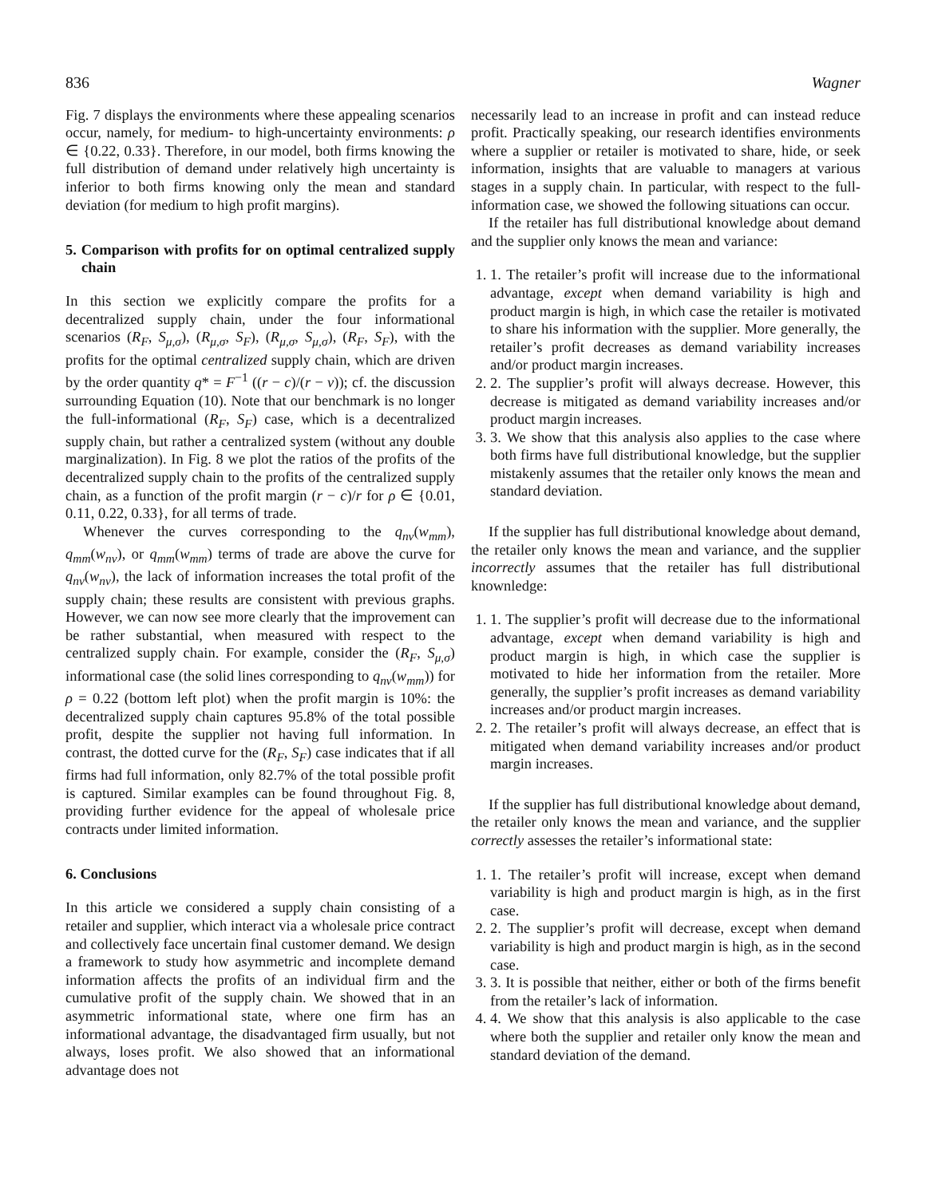836 Wagner
Fig. 7 displays the environments where these appealing scenarios occur, namely, for medium- to high-uncertainty environments: ρ ∈ {0.22, 0.33}. Therefore, in our model, both firms knowing the full distribution of demand under relatively high uncertainty is inferior to both firms knowing only the mean and standard deviation (for medium to high profit margins).
5. Comparison with profits for on optimal centralized supply chain
In this section we explicitly compare the profits for a decentralized supply chain, under the four informational scenarios (R<sub>F</sub>, S<sub>μ,σ</sub>), (R<sub>μ,σ</sub>, S<sub>F</sub>), (R<sub>μ,σ</sub>, S<sub>μ,σ</sub>), (R<sub>F</sub>, S<sub>F</sub>), with the profits for the optimal centralized supply chain, which are driven by the order quantity q* = F<sup>−1</sup> ((r − c)/(r − v)); cf. the discussion surrounding Equation (10). Note that our benchmark is no longer the full-informational (R<sub>F</sub>, S<sub>F</sub>) case, which is a decentralized supply chain, but rather a centralized system (without any double marginalization). In Fig. 8 we plot the ratios of the profits of the decentralized supply chain to the profits of the centralized supply chain, as a function of the profit margin (r − c)/r for ρ ∈ {0.01, 0.11, 0.22, 0.33}, for all terms of trade.
Whenever the curves corresponding to the q<sub>nv</sub>(w<sub>mm</sub>), q<sub>mm</sub>(w<sub>nv</sub>), or q<sub>mm</sub>(w<sub>mm</sub>) terms of trade are above the curve for q<sub>nv</sub>(w<sub>nv</sub>), the lack of information increases the total profit of the supply chain; these results are consistent with previous graphs. However, we can now see more clearly that the improvement can be rather substantial, when measured with respect to the centralized supply chain. For example, consider the (R<sub>F</sub>, S<sub>μ,σ</sub>) informational case (the solid lines corresponding to q<sub>nv</sub>(w<sub>mm</sub>)) for ρ = 0.22 (bottom left plot) when the profit margin is 10%: the decentralized supply chain captures 95.8% of the total possible profit, despite the supplier not having full information. In contrast, the dotted curve for the (R<sub>F</sub>, S<sub>F</sub>) case indicates that if all firms had full information, only 82.7% of the total possible profit is captured. Similar examples can be found throughout Fig. 8, providing further evidence for the appeal of wholesale price contracts under limited information.
6. Conclusions
In this article we considered a supply chain consisting of a retailer and supplier, which interact via a wholesale price contract and collectively face uncertain final customer demand. We design a framework to study how asymmetric and incomplete demand information affects the profits of an individual firm and the cumulative profit of the supply chain. We showed that in an asymmetric informational state, where one firm has an informational advantage, the disadvantaged firm usually, but not always, loses profit. We also showed that an informational advantage does not
necessarily lead to an increase in profit and can instead reduce profit. Practically speaking, our research identifies environments where a supplier or retailer is motivated to share, hide, or seek information, insights that are valuable to managers at various stages in a supply chain. In particular, with respect to the full-information case, we showed the following situations can occur.
If the retailer has full distributional knowledge about demand and the supplier only knows the mean and variance:
1. 1. The retailer’s profit will increase due to the informational advantage, except when demand variability is high and product margin is high, in which case the retailer is motivated to share his information with the supplier. More generally, the retailer’s profit decreases as demand variability increases and/or product margin increases.
2. 2. The supplier’s profit will always decrease. However, this decrease is mitigated as demand variability increases and/or product margin increases.
3. 3. We show that this analysis also applies to the case where both firms have full distributional knowledge, but the supplier mistakenly assumes that the retailer only knows the mean and standard deviation.
If the supplier has full distributional knowledge about demand, the retailer only knows the mean and variance, and the supplier incorrectly assumes that the retailer has full distributional knownledge:
1. 1. The supplier’s profit will decrease due to the informational advantage, except when demand variability is high and product margin is high, in which case the supplier is motivated to hide her information from the retailer. More generally, the supplier’s profit increases as demand variability increases and/or product margin increases.
2. 2. The retailer’s profit will always decrease, an effect that is mitigated when demand variability increases and/or product margin increases.
If the supplier has full distributional knowledge about demand, the retailer only knows the mean and variance, and the supplier correctly assesses the retailer’s informational state:
1. 1. The retailer’s profit will increase, except when demand variability is high and product margin is high, as in the first case.
2. 2. The supplier’s profit will decrease, except when demand variability is high and product margin is high, as in the second case.
3. 3. It is possible that neither, either or both of the firms benefit from the retailer’s lack of information.
4. 4. We show that this analysis is also applicable to the case where both the supplier and retailer only know the mean and standard deviation of the demand.